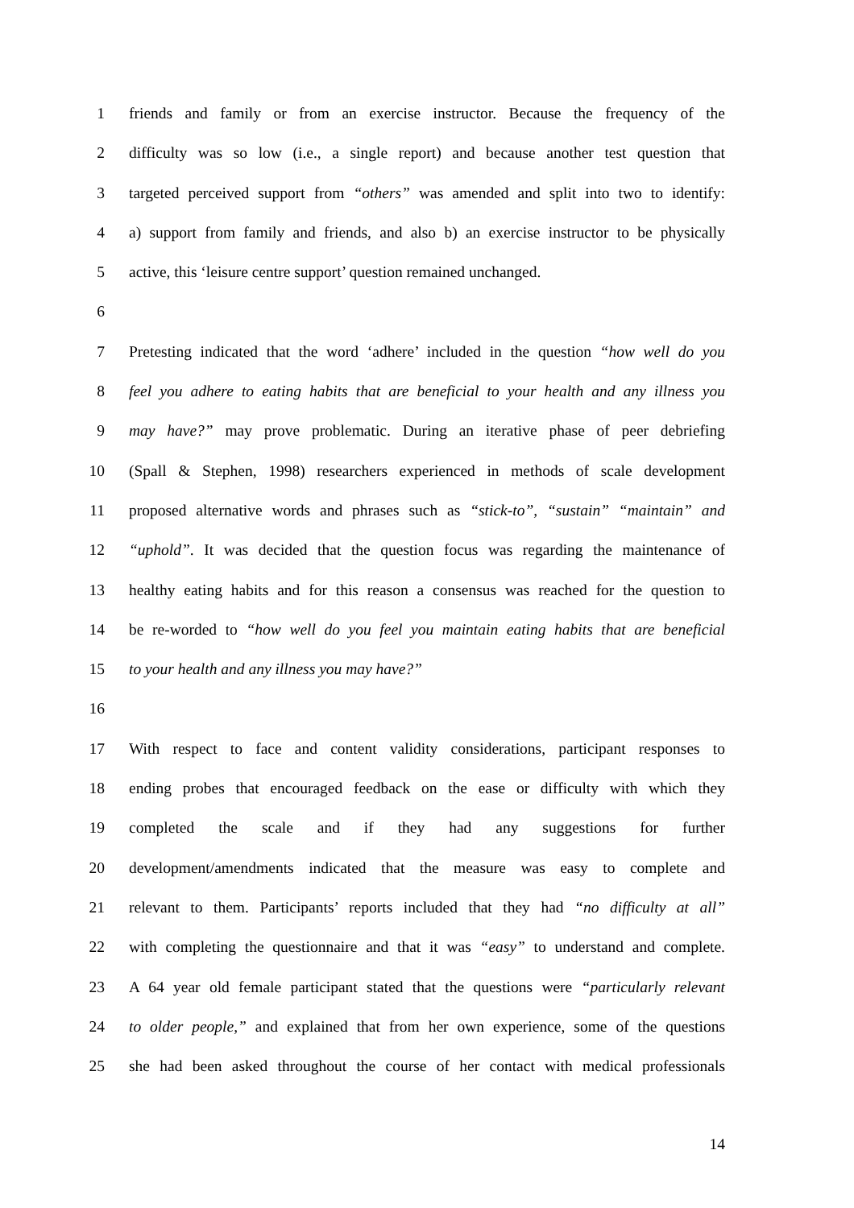1 friends and family or from an exercise instructor. Because the frequency of the
2 difficulty was so low (i.e., a single report) and because another test question that
3 targeted perceived support from “others” was amended and split into two to identify:
4 a) support from family and friends, and also b) an exercise instructor to be physically
5 active, this ‘leisure centre support’ question remained unchanged.
6
7 Pretesting indicated that the word ‘adhere’ included in the question “how well do you
8 feel you adhere to eating habits that are beneficial to your health and any illness you
9 may have?” may prove problematic. During an iterative phase of peer debriefing
10 (Spall & Stephen, 1998) researchers experienced in methods of scale development
11 proposed alternative words and phrases such as “stick-to”, “sustain” “maintain” and
12 “uphold”. It was decided that the question focus was regarding the maintenance of
13 healthy eating habits and for this reason a consensus was reached for the question to
14 be re-worded to “how well do you feel you maintain eating habits that are beneficial
15 to your health and any illness you may have?”
16
17 With respect to face and content validity considerations, participant responses to
18 ending probes that encouraged feedback on the ease or difficulty with which they
19 completed the scale and if they had any suggestions for further
20 development/amendments indicated that the measure was easy to complete and
21 relevant to them. Participants’ reports included that they had “no difficulty at all”
22 with completing the questionnaire and that it was “easy” to understand and complete.
23 A 64 year old female participant stated that the questions were “particularly relevant
24 to older people,” and explained that from her own experience, some of the questions
25 she had been asked throughout the course of her contact with medical professionals
14